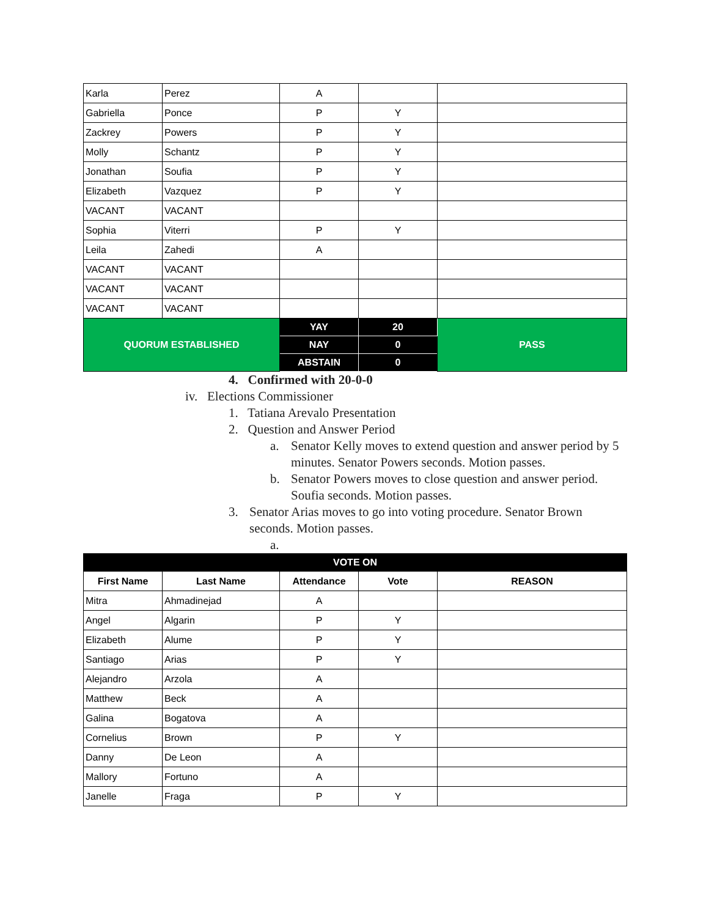| Karla | Perez | A | | |
| Gabriella | Ponce | P | Y | |
| Zackrey | Powers | P | Y | |
| Molly | Schantz | P | Y | |
| Jonathan | Soufia | P | Y | |
| Elizabeth | Vazquez | P | Y | |
| VACANT | VACANT | | | |
| Sophia | Viterri | P | Y | |
| Leila | Zahedi | A | | |
| VACANT | VACANT | | | |
| VACANT | VACANT | | | |
| VACANT | VACANT | | | |
| QUORUM ESTABLISHED | | YAY | 20 | PASS |
| | | NAY | 0 | |
| | | ABSTAIN | 0 | |
4. Confirmed with 20-0-0
iv. Elections Commissioner
1. Tatiana Arevalo Presentation
2. Question and Answer Period
a. Senator Kelly moves to extend question and answer period by 5 minutes. Senator Powers seconds. Motion passes.
b. Senator Powers moves to close question and answer period. Soufia seconds. Motion passes.
3. Senator Arias moves to go into voting procedure. Senator Brown seconds. Motion passes.
a.
| VOTE ON | | | | |
| --- | --- | --- | --- | --- |
| First Name | Last Name | Attendance | Vote | REASON |
| Mitra | Ahmadinejad | A | | |
| Angel | Algarin | P | Y | |
| Elizabeth | Alume | P | Y | |
| Santiago | Arias | P | Y | |
| Alejandro | Arzola | A | | |
| Matthew | Beck | A | | |
| Galina | Bogatova | A | | |
| Cornelius | Brown | P | Y | |
| Danny | De Leon | A | | |
| Mallory | Fortuno | A | | |
| Janelle | Fraga | P | Y | |